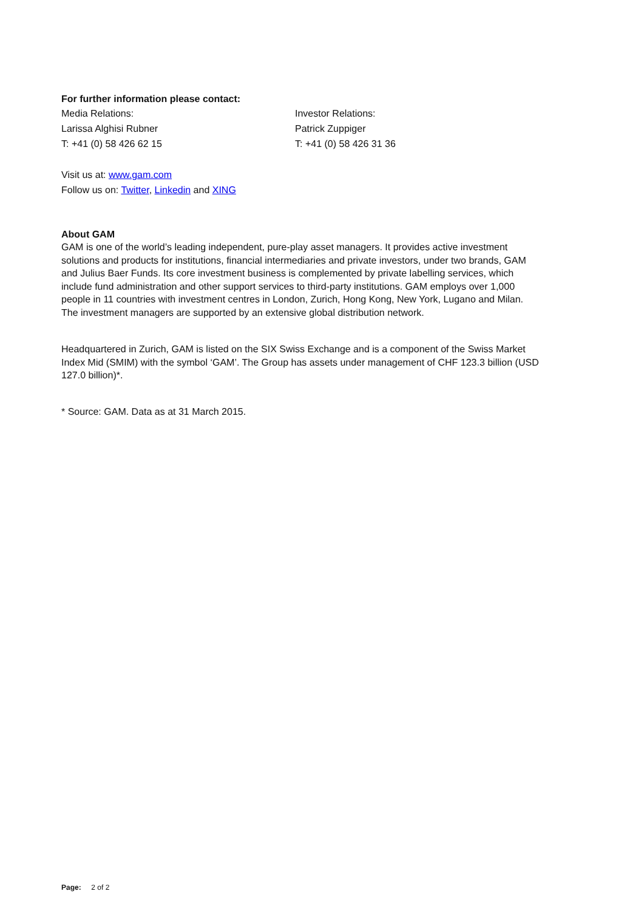For further information please contact:
Media Relations:
Larissa Alghisi Rubner
T: +41 (0) 58 426 62 15
Investor Relations:
Patrick Zuppiger
T: +41 (0) 58 426 31 36
Visit us at: www.gam.com
Follow us on: Twitter, Linkedin and XING
About GAM
GAM is one of the world’s leading independent, pure-play asset managers. It provides active investment solutions and products for institutions, financial intermediaries and private investors, under two brands, GAM and Julius Baer Funds. Its core investment business is complemented by private labelling services, which include fund administration and other support services to third-party institutions. GAM employs over 1,000 people in 11 countries with investment centres in London, Zurich, Hong Kong, New York, Lugano and Milan. The investment managers are supported by an extensive global distribution network.
Headquartered in Zurich, GAM is listed on the SIX Swiss Exchange and is a component of the Swiss Market Index Mid (SMIM) with the symbol ‘GAM’. The Group has assets under management of CHF 123.3 billion (USD 127.0 billion)*.
* Source: GAM. Data as at 31 March 2015.
Page: 2 of 2